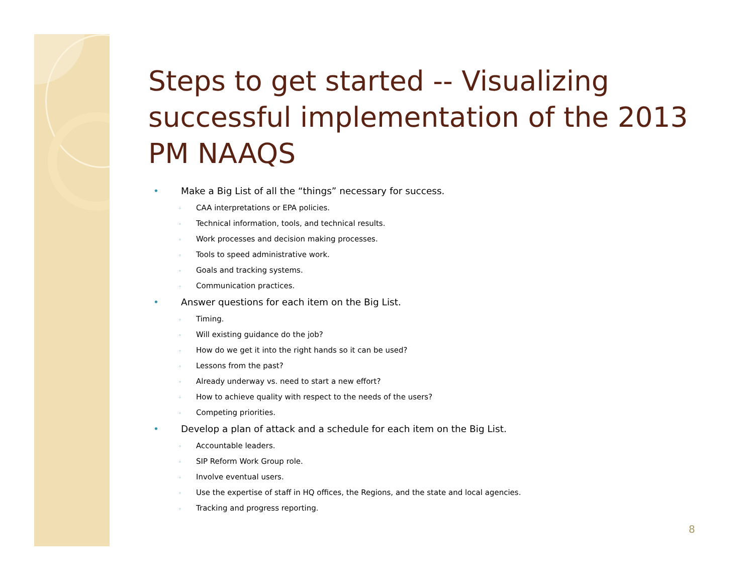Steps to get started -- Visualizing successful implementation of the 2013 PM NAAQS
• Make a Big List of all the “things” necessary for success.
◦ CAA interpretations or EPA policies.
◦ Technical information, tools, and technical results.
◦ Work processes and decision making processes.
◦ Tools to speed administrative work.
◦ Goals and tracking systems.
◦ Communication practices.
• Answer questions for each item on the Big List.
◦ Timing.
◦ Will existing guidance do the job?
◦ How do we get it into the right hands so it can be used?
◦ Lessons from the past?
◦ Already underway vs. need to start a new effort?
◦ How to achieve quality with respect to the needs of the users?
◦ Competing priorities.
• Develop a plan of attack and a schedule for each item on the Big List.
◦ Accountable leaders.
◦ SIP Reform Work Group role.
◦ Involve eventual users.
◦ Use the expertise of staff in HQ offices, the Regions, and the state and local agencies.
◦ Tracking and progress reporting.
8